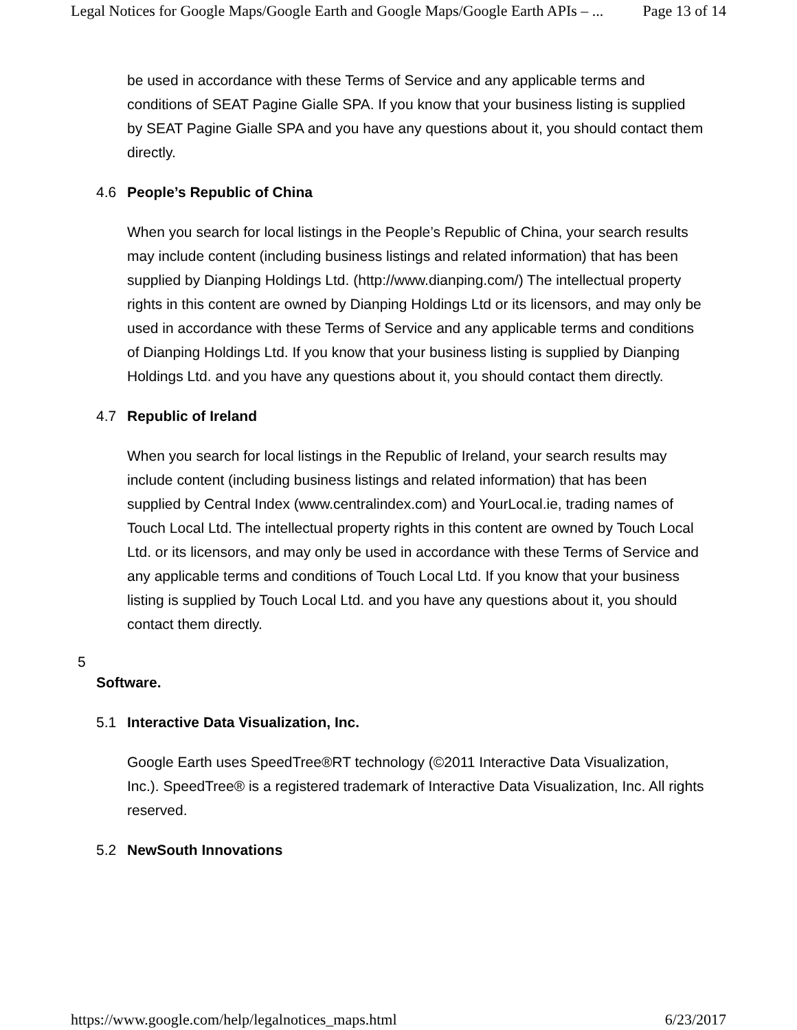Legal Notices for Google Maps/Google Earth and Google Maps/Google Earth APIs – ... Page 13 of 14
be used in accordance with these Terms of Service and any applicable terms and conditions of SEAT Pagine Gialle SPA. If you know that your business listing is supplied by SEAT Pagine Gialle SPA and you have any questions about it, you should contact them directly.
4.6 People’s Republic of China
When you search for local listings in the People’s Republic of China, your search results may include content (including business listings and related information) that has been supplied by Dianping Holdings Ltd. (http://www.dianping.com/) The intellectual property rights in this content are owned by Dianping Holdings Ltd or its licensors, and may only be used in accordance with these Terms of Service and any applicable terms and conditions of Dianping Holdings Ltd. If you know that your business listing is supplied by Dianping Holdings Ltd. and you have any questions about it, you should contact them directly.
4.7 Republic of Ireland
When you search for local listings in the Republic of Ireland, your search results may include content (including business listings and related information) that has been supplied by Central Index (www.centralindex.com) and YourLocal.ie, trading names of Touch Local Ltd. The intellectual property rights in this content are owned by Touch Local Ltd. or its licensors, and may only be used in accordance with these Terms of Service and any applicable terms and conditions of Touch Local Ltd. If you know that your business listing is supplied by Touch Local Ltd. and you have any questions about it, you should contact them directly.
5
Software.
5.1 Interactive Data Visualization, Inc.
Google Earth uses SpeedTree®RT technology (©2011 Interactive Data Visualization, Inc.). SpeedTree® is a registered trademark of Interactive Data Visualization, Inc. All rights reserved.
5.2 NewSouth Innovations
https://www.google.com/help/legalnotices_maps.html 6/23/2017